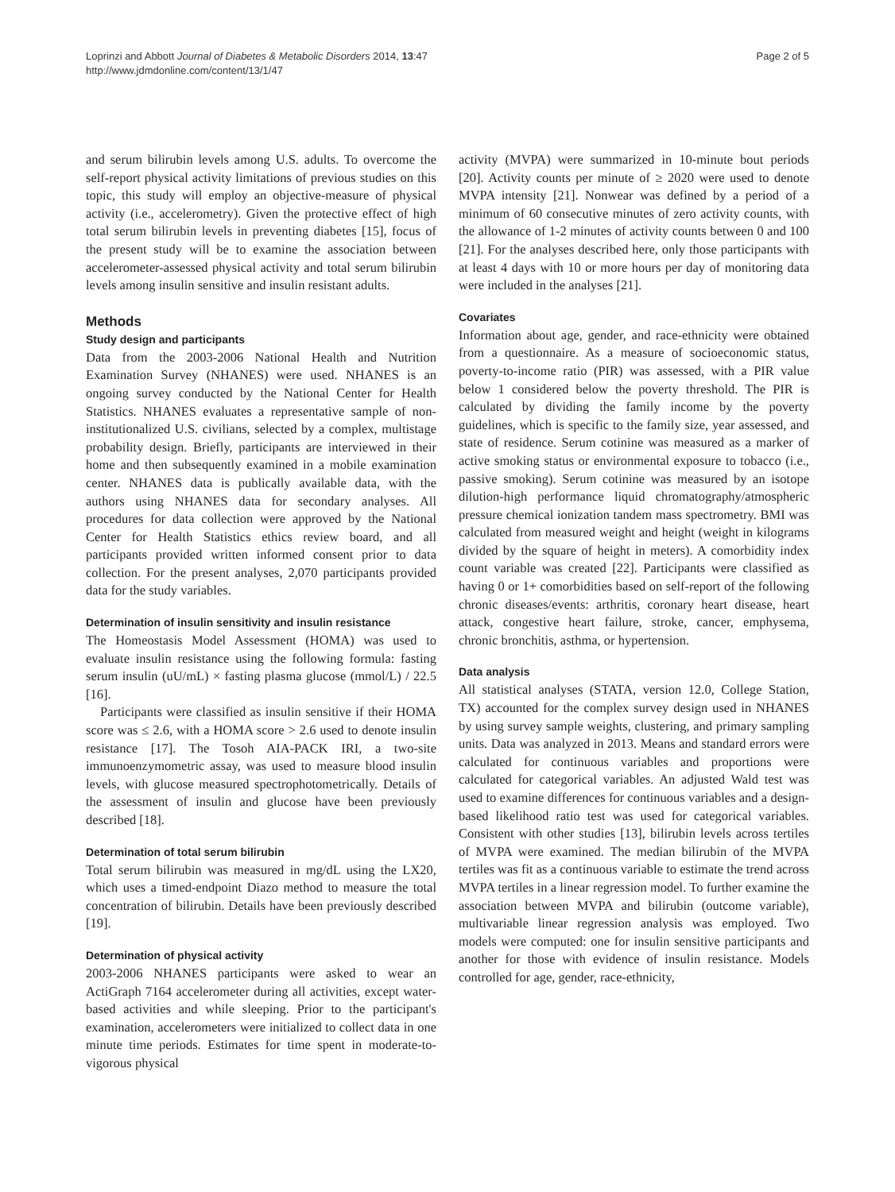Loprinzi and Abbott Journal of Diabetes & Metabolic Disorders 2014, 13:47
http://www.jdmdonline.com/content/13/1/47
Page 2 of 5
and serum bilirubin levels among U.S. adults. To overcome the self-report physical activity limitations of previous studies on this topic, this study will employ an objective-measure of physical activity (i.e., accelerometry). Given the protective effect of high total serum bilirubin levels in preventing diabetes [15], focus of the present study will be to examine the association between accelerometer-assessed physical activity and total serum bilirubin levels among insulin sensitive and insulin resistant adults.
Methods
Study design and participants
Data from the 2003-2006 National Health and Nutrition Examination Survey (NHANES) were used. NHANES is an ongoing survey conducted by the National Center for Health Statistics. NHANES evaluates a representative sample of non-institutionalized U.S. civilians, selected by a complex, multistage probability design. Briefly, participants are interviewed in their home and then subsequently examined in a mobile examination center. NHANES data is publically available data, with the authors using NHANES data for secondary analyses. All procedures for data collection were approved by the National Center for Health Statistics ethics review board, and all participants provided written informed consent prior to data collection. For the present analyses, 2,070 participants provided data for the study variables.
Determination of insulin sensitivity and insulin resistance
The Homeostasis Model Assessment (HOMA) was used to evaluate insulin resistance using the following formula: fasting serum insulin (uU/mL) × fasting plasma glucose (mmol/L) / 22.5 [16].
Participants were classified as insulin sensitive if their HOMA score was ≤ 2.6, with a HOMA score > 2.6 used to denote insulin resistance [17]. The Tosoh AIA-PACK IRI, a two-site immunoenzymometric assay, was used to measure blood insulin levels, with glucose measured spectrophotometrically. Details of the assessment of insulin and glucose have been previously described [18].
Determination of total serum bilirubin
Total serum bilirubin was measured in mg/dL using the LX20, which uses a timed-endpoint Diazo method to measure the total concentration of bilirubin. Details have been previously described [19].
Determination of physical activity
2003-2006 NHANES participants were asked to wear an ActiGraph 7164 accelerometer during all activities, except water-based activities and while sleeping. Prior to the participant's examination, accelerometers were initialized to collect data in one minute time periods. Estimates for time spent in moderate-to-vigorous physical
activity (MVPA) were summarized in 10-minute bout periods [20]. Activity counts per minute of ≥ 2020 were used to denote MVPA intensity [21]. Nonwear was defined by a period of a minimum of 60 consecutive minutes of zero activity counts, with the allowance of 1-2 minutes of activity counts between 0 and 100 [21]. For the analyses described here, only those participants with at least 4 days with 10 or more hours per day of monitoring data were included in the analyses [21].
Covariates
Information about age, gender, and race-ethnicity were obtained from a questionnaire. As a measure of socioeconomic status, poverty-to-income ratio (PIR) was assessed, with a PIR value below 1 considered below the poverty threshold. The PIR is calculated by dividing the family income by the poverty guidelines, which is specific to the family size, year assessed, and state of residence. Serum cotinine was measured as a marker of active smoking status or environmental exposure to tobacco (i.e., passive smoking). Serum cotinine was measured by an isotope dilution-high performance liquid chromatography/atmospheric pressure chemical ionization tandem mass spectrometry. BMI was calculated from measured weight and height (weight in kilograms divided by the square of height in meters). A comorbidity index count variable was created [22]. Participants were classified as having 0 or 1+ comorbidities based on self-report of the following chronic diseases/events: arthritis, coronary heart disease, heart attack, congestive heart failure, stroke, cancer, emphysema, chronic bronchitis, asthma, or hypertension.
Data analysis
All statistical analyses (STATA, version 12.0, College Station, TX) accounted for the complex survey design used in NHANES by using survey sample weights, clustering, and primary sampling units. Data was analyzed in 2013. Means and standard errors were calculated for continuous variables and proportions were calculated for categorical variables. An adjusted Wald test was used to examine differences for continuous variables and a design-based likelihood ratio test was used for categorical variables. Consistent with other studies [13], bilirubin levels across tertiles of MVPA were examined. The median bilirubin of the MVPA tertiles was fit as a continuous variable to estimate the trend across MVPA tertiles in a linear regression model. To further examine the association between MVPA and bilirubin (outcome variable), multivariable linear regression analysis was employed. Two models were computed: one for insulin sensitive participants and another for those with evidence of insulin resistance. Models controlled for age, gender, race-ethnicity,